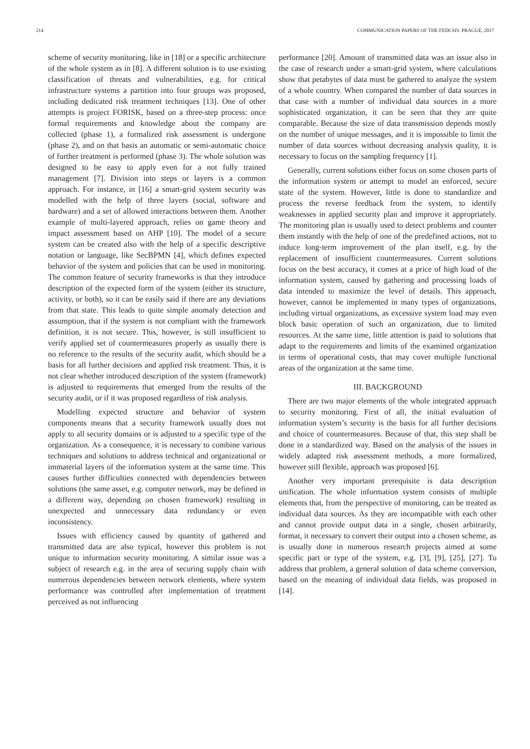214 COMMUNICATION PAPERS OF THE FEDCSIS. PRAGUE, 2017
scheme of security monitoring, like in [18] or a specific architecture of the whole system as in [8]. A different solution is to use existing classification of threats and vulnerabilities, e.g. for critical infrastructure systems a partition into four groups was proposed, including dedicated risk treatment techniques [13]. One of other attempts is project FORISK, based on a three-step process: once formal requirements and knowledge about the company are collected (phase 1), a formalized risk assessment is undergone (phase 2), and on that basis an automatic or semi-automatic choice of further treatment is performed (phase 3). The whole solution was designed to be easy to apply even for a not fully trained management [7]. Division into steps or layers is a common approach. For instance, in [16] a smart-grid system security was modelled with the help of three layers (social, software and hardware) and a set of allowed interactions between them. Another example of multi-layered approach, relies on game theory and impact assessment based on AHP [10]. The model of a secure system can be created also with the help of a specific descriptive notation or language, like SecBPMN [4], which defines expected behavior of the system and policies that can be used in monitoring. The common feature of security frameworks is that they introduce description of the expected form of the system (either its structure, activity, or both), so it can be easily said if there are any deviations from that state. This leads to quite simple anomaly detection and assumption, that if the system is not compliant with the framework definition, it is not secure. This, however, is still insufficient to verify applied set of countermeasures properly as usually there is no reference to the results of the security audit, which should be a basis for all further decisions and applied risk treatment. Thus, it is not clear whether introduced description of the system (framework) is adjusted to requirements that emerged from the results of the security audit, or if it was proposed regardless of risk analysis.
Modelling expected structure and behavior of system components means that a security framework usually does not apply to all security domains or is adjusted to a specific type of the organization. As a consequence, it is necessary to combine various techniques and solutions to address technical and organizational or immaterial layers of the information system at the same time. This causes further difficulties connected with dependencies between solutions (the same asset, e.g. computer network, may be defined in a different way, depending on chosen framework) resulting in unexpected and unnecessary data redundancy or even inconsistency.
Issues with efficiency caused by quantity of gathered and transmitted data are also typical, however this problem is not unique to information security monitoring. A similar issue was a subject of research e.g. in the area of securing supply chain with numerous dependencies between network elements, where system performance was controlled after implementation of treatment perceived as not influencing
performance [20]. Amount of transmitted data was an issue also in the case of research under a smart-grid system, where calculations show that petabytes of data must be gathered to analyze the system of a whole country. When compared the number of data sources in that case with a number of individual data sources in a more sophisticated organization, it can be seen that they are quite comparable. Because the size of data transmission depends mostly on the number of unique messages, and it is impossible to limit the number of data sources without decreasing analysis quality, it is necessary to focus on the sampling frequency [1].
Generally, current solutions either focus on some chosen parts of the information system or attempt to model an enforced, secure state of the system. However, little is done to standardize and process the reverse feedback from the system, to identify weaknesses in applied security plan and improve it appropriately. The monitoring plan is usually used to detect problems and counter them instantly with the help of one of the predefined actions, not to induce long-term improvement of the plan itself, e.g. by the replacement of insufficient countermeasures. Current solutions focus on the best accuracy, it comes at a price of high load of the information system, caused by gathering and processing loads of data intended to maximize the level of details. This approach, however, cannot be implemented in many types of organizations, including virtual organizations, as excessive system load may even block basic operation of such an organization, due to limited resources. At the same time, little attention is paid to solutions that adapt to the requirements and limits of the examined organization in terms of operational costs, that may cover multiple functional areas of the organization at the same time.
III. BACKGROUND
There are two major elements of the whole integrated approach to security monitoring. First of all, the initial evaluation of information system’s security is the basis for all further decisions and choice of countermeasures. Because of that, this step shall be done in a standardized way. Based on the analysis of the issues in widely adapted risk assessment methods, a more formalized, however still flexible, approach was proposed [6].
Another very important prerequisite is data description unification. The whole information system consists of multiple elements that, from the perspective of monitoring, can be treated as individual data sources. As they are incompatible with each other and cannot provide output data in a single, chosen arbitrarily, format, it necessary to convert their output into a chosen scheme, as is usually done in numerous research projects aimed at some specific part or type of the system, e.g. [3], [9], [25], [27]. To address that problem, a general solution of data scheme conversion, based on the meaning of individual data fields, was proposed in [14].